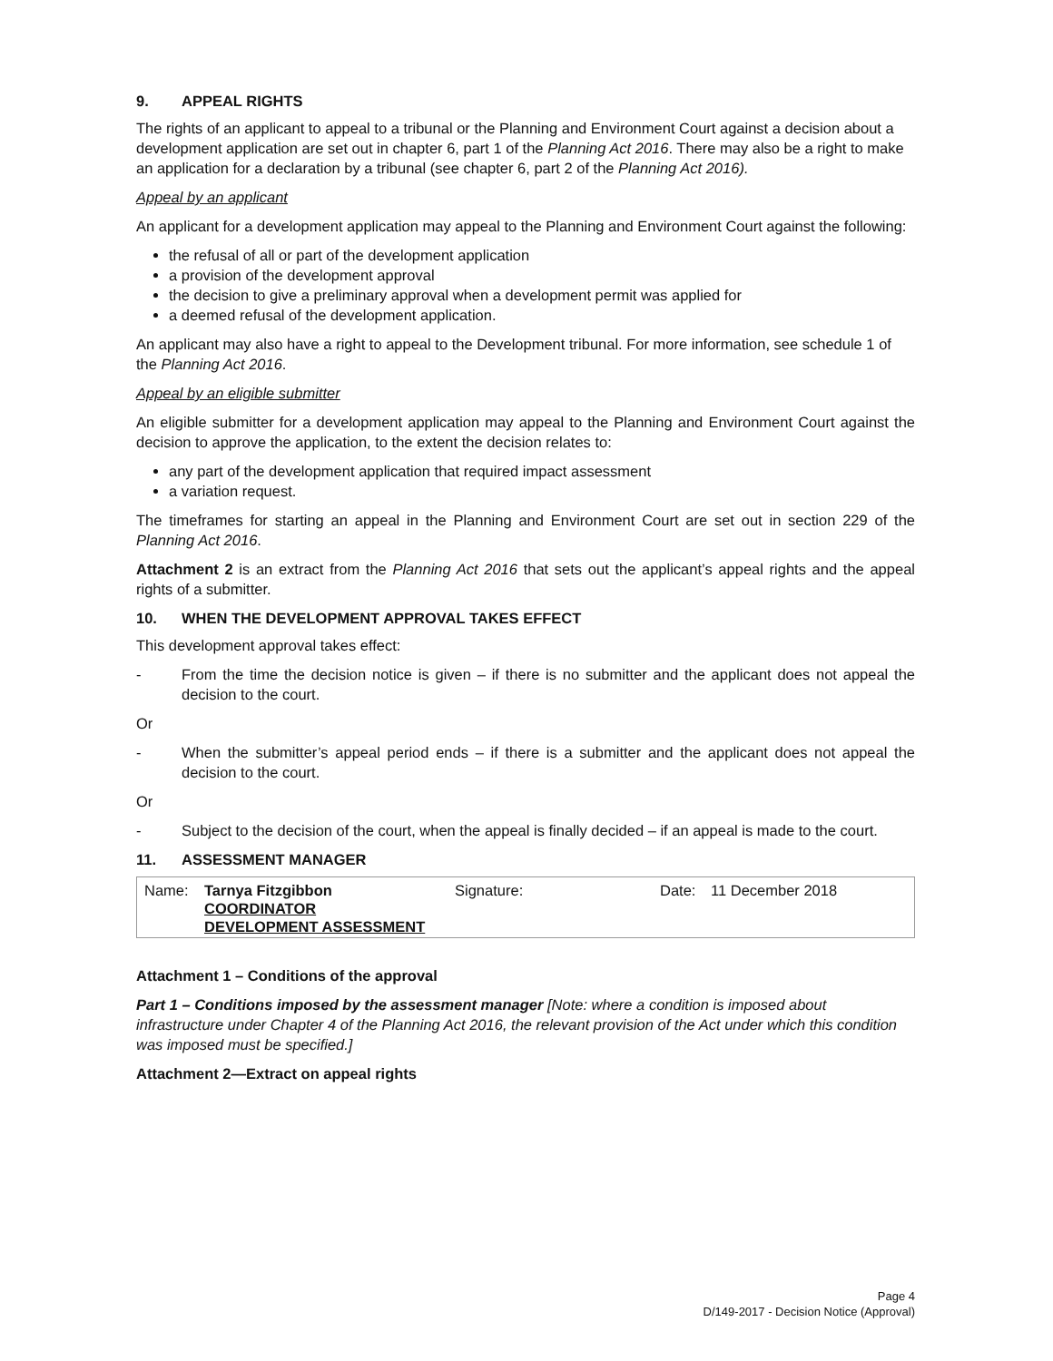9. APPEAL RIGHTS
The rights of an applicant to appeal to a tribunal or the Planning and Environment Court against a decision about a development application are set out in chapter 6, part 1 of the Planning Act 2016. There may also be a right to make an application for a declaration by a tribunal (see chapter 6, part 2 of the Planning Act 2016).
Appeal by an applicant
An applicant for a development application may appeal to the Planning and Environment Court against the following:
the refusal of all or part of the development application
a provision of the development approval
the decision to give a preliminary approval when a development permit was applied for
a deemed refusal of the development application.
An applicant may also have a right to appeal to the Development tribunal. For more information, see schedule 1 of the Planning Act 2016.
Appeal by an eligible submitter
An eligible submitter for a development application may appeal to the Planning and Environment Court against the decision to approve the application, to the extent the decision relates to:
any part of the development application that required impact assessment
a variation request.
The timeframes for starting an appeal in the Planning and Environment Court are set out in section 229 of the Planning Act 2016.
Attachment 2 is an extract from the Planning Act 2016 that sets out the applicant’s appeal rights and the appeal rights of a submitter.
10. WHEN THE DEVELOPMENT APPROVAL TAKES EFFECT
This development approval takes effect:
- From the time the decision notice is given – if there is no submitter and the applicant does not appeal the decision to the court.
Or
- When the submitter’s appeal period ends – if there is a submitter and the applicant does not appeal the decision to the court.
Or
- Subject to the decision of the court, when the appeal is finally decided – if an appeal is made to the court.
11. ASSESSMENT MANAGER
| Name: | Tarnya Fitzgibbon COORDINATOR DEVELOPMENT ASSESSMENT | Signature: | Date: | 11 December 2018 |
Attachment 1 – Conditions of the approval
Part 1 – Conditions imposed by the assessment manager [Note: where a condition is imposed about infrastructure under Chapter 4 of the Planning Act 2016, the relevant provision of the Act under which this condition was imposed must be specified.]
Attachment 2—Extract on appeal rights
Page 4
D/149-2017 - Decision Notice (Approval)